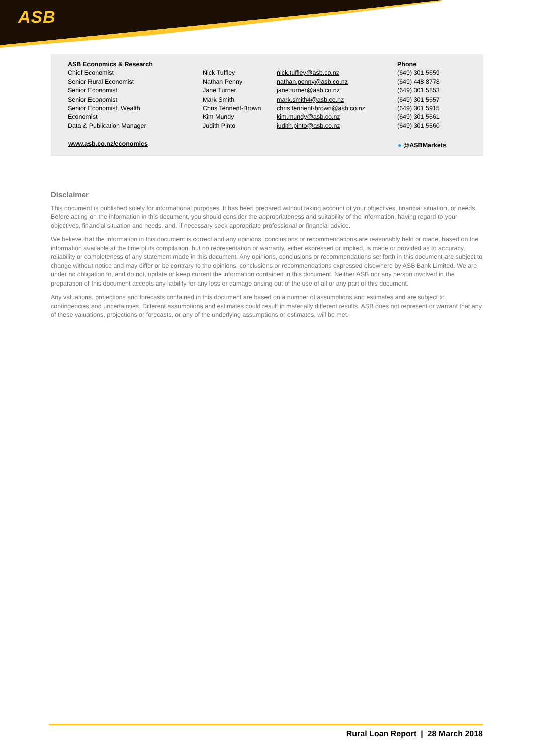ASB
| ASB Economics & Research | | | Phone |
| --- | --- | --- | --- |
| Chief Economist | Nick Tuffley | nick.tuffley@asb.co.nz | (649) 301 5659 |
| Senior Rural Economist | Nathan Penny | nathan.penny@asb.co.nz | (649) 448 8778 |
| Senior Economist | Jane Turner | jane.turner@asb.co.nz | (649) 301 5853 |
| Senior Economist | Mark Smith | mark.smith4@asb.co.nz | (649) 301 5657 |
| Senior Economist, Wealth | Chris Tennent-Brown | chris.tennent-brown@asb.co.nz | (649) 301 5915 |
| Economist | Kim Mundy | kim.mundy@asb.co.nz | (649) 301 5661 |
| Data & Publication Manager | Judith Pinto | judith.pinto@asb.co.nz | (649) 301 5660 |
www.asb.co.nz/economics ● @ASBMarkets
Disclaimer
This document is published solely for informational purposes. It has been prepared without taking account of your objectives, financial situation, or needs. Before acting on the information in this document, you should consider the appropriateness and suitability of the information, having regard to your objectives, financial situation and needs, and, if necessary seek appropriate professional or financial advice.
We believe that the information in this document is correct and any opinions, conclusions or recommendations are reasonably held or made, based on the information available at the time of its compilation, but no representation or warranty, either expressed or implied, is made or provided as to accuracy, reliability or completeness of any statement made in this document. Any opinions, conclusions or recommendations set forth in this document are subject to change without notice and may differ or be contrary to the opinions, conclusions or recommendations expressed elsewhere by ASB Bank Limited. We are under no obligation to, and do not, update or keep current the information contained in this document. Neither ASB nor any person involved in the preparation of this document accepts any liability for any loss or damage arising out of the use of all or any part of this document.
Any valuations, projections and forecasts contained in this document are based on a number of assumptions and estimates and are subject to contingencies and uncertainties. Different assumptions and estimates could result in materially different results. ASB does not represent or warrant that any of these valuations, projections or forecasts, or any of the underlying assumptions or estimates, will be met.
Rural Loan Report | 28 March 2018